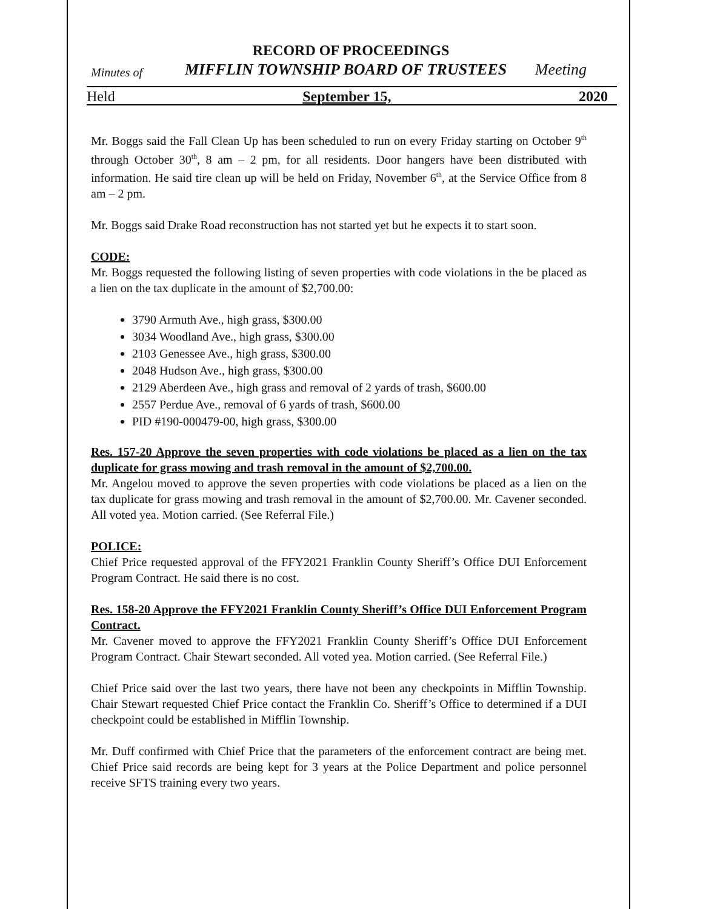RECORD OF PROCEEDINGS
Minutes of MIFFLIN TOWNSHIP BOARD OF TRUSTEES Meeting
Held September 15, 2020
Mr. Boggs said the Fall Clean Up has been scheduled to run on every Friday starting on October 9<sup>th</sup> through October 30<sup>th</sup>, 8 am – 2 pm, for all residents. Door hangers have been distributed with information. He said tire clean up will be held on Friday, November 6<sup>th</sup>, at the Service Office from 8 am – 2 pm.
Mr. Boggs said Drake Road reconstruction has not started yet but he expects it to start soon.
CODE:
Mr. Boggs requested the following listing of seven properties with code violations in the be placed as a lien on the tax duplicate in the amount of $2,700.00:
3790 Armuth Ave., high grass, $300.00
3034 Woodland Ave., high grass, $300.00
2103 Genessee Ave., high grass, $300.00
2048 Hudson Ave., high grass, $300.00
2129 Aberdeen Ave., high grass and removal of 2 yards of trash, $600.00
2557 Perdue Ave., removal of 6 yards of trash, $600.00
PID #190-000479-00, high grass, $300.00
Res. 157-20 Approve the seven properties with code violations be placed as a lien on the tax duplicate for grass mowing and trash removal in the amount of $2,700.00.
Mr. Angelou moved to approve the seven properties with code violations be placed as a lien on the tax duplicate for grass mowing and trash removal in the amount of $2,700.00. Mr. Cavener seconded. All voted yea. Motion carried. (See Referral File.)
POLICE:
Chief Price requested approval of the FFY2021 Franklin County Sheriff’s Office DUI Enforcement Program Contract. He said there is no cost.
Res. 158-20 Approve the FFY2021 Franklin County Sheriff’s Office DUI Enforcement Program Contract.
Mr. Cavener moved to approve the FFY2021 Franklin County Sheriff’s Office DUI Enforcement Program Contract. Chair Stewart seconded. All voted yea. Motion carried. (See Referral File.)
Chief Price said over the last two years, there have not been any checkpoints in Mifflin Township. Chair Stewart requested Chief Price contact the Franklin Co. Sheriff’s Office to determined if a DUI checkpoint could be established in Mifflin Township.
Mr. Duff confirmed with Chief Price that the parameters of the enforcement contract are being met. Chief Price said records are being kept for 3 years at the Police Department and police personnel receive SFTS training every two years.